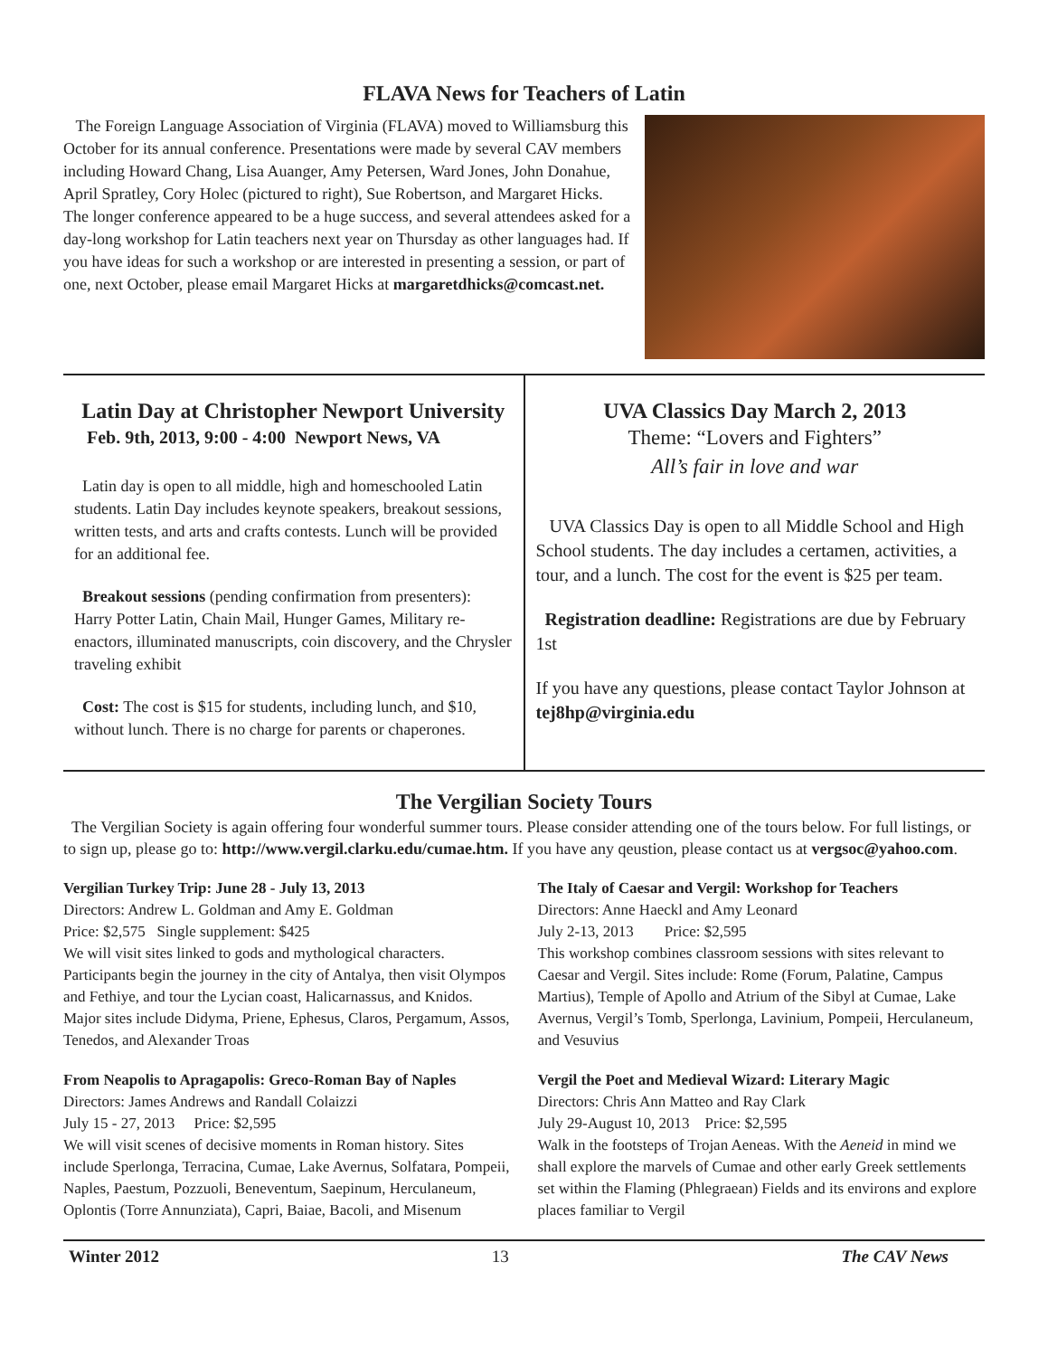FLAVA News for Teachers of Latin
The Foreign Language Association of Virginia (FLAVA) moved to Williamsburg this October for its annual conference. Presentations were made by several CAV members including Howard Chang, Lisa Auanger, Amy Petersen, Ward Jones, John Donahue, April Spratley, Cory Holec (pictured to right), Sue Robertson, and Margaret Hicks. The longer conference appeared to be a huge success, and several attendees asked for a day-long workshop for Latin teachers next year on Thursday as other languages had. If you have ideas for such a workshop or are interested in presenting a session, or part of one, next October, please email Margaret Hicks at margaretdhicks@comcast.net.
Latin Day at Christopher Newport University
Feb. 9th, 2013, 9:00 - 4:00 Newport News, VA
Latin day is open to all middle, high and homeschooled Latin students. Latin Day includes keynote speakers, breakout sessions, written tests, and arts and crafts contests. Lunch will be provided for an additional fee.
Breakout sessions (pending confirmation from presenters): Harry Potter Latin, Chain Mail, Hunger Games, Military re-enactors, illuminated manuscripts, coin discovery, and the Chrysler traveling exhibit
Cost: The cost is $15 for students, including lunch, and $10, without lunch. There is no charge for parents or chaperones.
UVA Classics Day March 2, 2013
Theme: “Lovers and Fighters”
All’s fair in love and war
UVA Classics Day is open to all Middle School and High School students. The day includes a certamen, activities, a tour, and a lunch. The cost for the event is $25 per team.
Registration deadline: Registrations are due by February 1st
If you have any questions, please contact Taylor Johnson at tej8hp@virginia.edu
The Vergilian Society Tours
The Vergilian Society is again offering four wonderful summer tours. Please consider attending one of the tours below. For full listings, or to sign up, please go to: http://www.vergil.clarku.edu/cumae.htm. If you have any qeustion, please contact us at vergsoc@yahoo.com.
Vergilian Turkey Trip: June 28 - July 13, 2013
Directors: Andrew L. Goldman and Amy E. Goldman
Price: $2,575 Single supplement: $425
We will visit sites linked to gods and mythological characters. Participants begin the journey in the city of Antalya, then visit Olympos and Fethiye, and tour the Lycian coast, Halicarnassus, and Knidos. Major sites include Didyma, Priene, Ephesus, Claros, Pergamum, Assos, Tenedos, and Alexander Troas
From Neapolis to Apragapolis: Greco-Roman Bay of Naples
Directors: James Andrews and Randall Colaizzi
July 15 - 27, 2013 Price: $2,595
We will visit scenes of decisive moments in Roman history. Sites include Sperlonga, Terracina, Cumae, Lake Avernus, Solfatara, Pompeii, Naples, Paestum, Pozzuoli, Beneventum, Saepinum, Herculaneum, Oplontis (Torre Annunziata), Capri, Baiae, Bacoli, and Misenum
The Italy of Caesar and Vergil: Workshop for Teachers
Directors: Anne Haeckl and Amy Leonard
July 2-13, 2013 Price: $2,595
This workshop combines classroom sessions with sites relevant to Caesar and Vergil. Sites include: Rome (Forum, Palatine, Campus Martius), Temple of Apollo and Atrium of the Sibyl at Cumae, Lake Avernus, Vergil’s Tomb, Sperlonga, Lavinium, Pompeii, Herculaneum, and Vesuvius
Vergil the Poet and Medieval Wizard: Literary Magic
Directors: Chris Ann Matteo and Ray Clark
July 29-August 10, 2013 Price: $2,595
Walk in the footsteps of Trojan Aeneas. With the Aeneid in mind we shall explore the marvels of Cumae and other early Greek settlements set within the Flaming (Phlegraean) Fields and its environs and explore places familiar to Vergil
Winter 2012 13 The CAV News